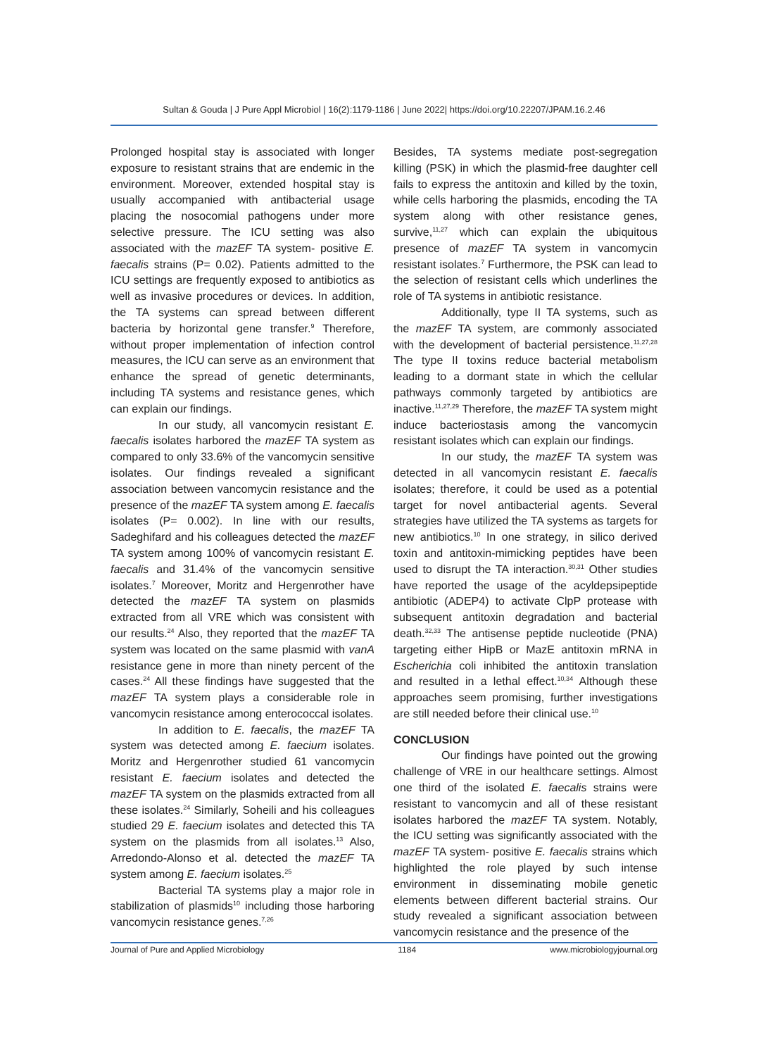Sultan & Gouda | J Pure Appl Microbiol | 16(2):1179-1186 | June 2022| https://doi.org/10.22207/JPAM.16.2.46
Prolonged hospital stay is associated with longer exposure to resistant strains that are endemic in the environment. Moreover, extended hospital stay is usually accompanied with antibacterial usage placing the nosocomial pathogens under more selective pressure. The ICU setting was also associated with the mazEF TA system- positive E. faecalis strains (P= 0.02). Patients admitted to the ICU settings are frequently exposed to antibiotics as well as invasive procedures or devices. In addition, the TA systems can spread between different bacteria by horizontal gene transfer.<sup>9</sup> Therefore, without proper implementation of infection control measures, the ICU can serve as an environment that enhance the spread of genetic determinants, including TA systems and resistance genes, which can explain our findings.
In our study, all vancomycin resistant E. faecalis isolates harbored the mazEF TA system as compared to only 33.6% of the vancomycin sensitive isolates. Our findings revealed a significant association between vancomycin resistance and the presence of the mazEF TA system among E. faecalis isolates (P= 0.002). In line with our results, Sadeghifard and his colleagues detected the mazEF TA system among 100% of vancomycin resistant E. faecalis and 31.4% of the vancomycin sensitive isolates.<sup>7</sup> Moreover, Moritz and Hergenrother have detected the mazEF TA system on plasmids extracted from all VRE which was consistent with our results.<sup>24</sup> Also, they reported that the mazEF TA system was located on the same plasmid with vanA resistance gene in more than ninety percent of the cases.<sup>24</sup> All these findings have suggested that the mazEF TA system plays a considerable role in vancomycin resistance among enterococcal isolates.
In addition to E. faecalis, the mazEF TA system was detected among E. faecium isolates. Moritz and Hergenrother studied 61 vancomycin resistant E. faecium isolates and detected the mazEF TA system on the plasmids extracted from all these isolates.<sup>24</sup> Similarly, Soheili and his colleagues studied 29 E. faecium isolates and detected this TA system on the plasmids from all isolates.<sup>13</sup> Also, Arredondo-Alonso et al. detected the mazEF TA system among E. faecium isolates.<sup>25</sup>
Bacterial TA systems play a major role in stabilization of plasmids<sup>10</sup> including those harboring vancomycin resistance genes.<sup>7,26</sup>
Besides, TA systems mediate post-segregation killing (PSK) in which the plasmid-free daughter cell fails to express the antitoxin and killed by the toxin, while cells harboring the plasmids, encoding the TA system along with other resistance genes, survive,<sup>11,27</sup> which can explain the ubiquitous presence of mazEF TA system in vancomycin resistant isolates.<sup>7</sup> Furthermore, the PSK can lead to the selection of resistant cells which underlines the role of TA systems in antibiotic resistance.
Additionally, type II TA systems, such as the mazEF TA system, are commonly associated with the development of bacterial persistence.<sup>11,27,28</sup> The type II toxins reduce bacterial metabolism leading to a dormant state in which the cellular pathways commonly targeted by antibiotics are inactive.<sup>11,27,29</sup> Therefore, the mazEF TA system might induce bacteriostasis among the vancomycin resistant isolates which can explain our findings.
In our study, the mazEF TA system was detected in all vancomycin resistant E. faecalis isolates; therefore, it could be used as a potential target for novel antibacterial agents. Several strategies have utilized the TA systems as targets for new antibiotics.<sup>10</sup> In one strategy, in silico derived toxin and antitoxin-mimicking peptides have been used to disrupt the TA interaction.<sup>30,31</sup> Other studies have reported the usage of the acyldepsipeptide antibiotic (ADEP4) to activate ClpP protease with subsequent antitoxin degradation and bacterial death.<sup>32,33</sup> The antisense peptide nucleotide (PNA) targeting either HipB or MazE antitoxin mRNA in Escherichia coli inhibited the antitoxin translation and resulted in a lethal effect.<sup>10,34</sup> Although these approaches seem promising, further investigations are still needed before their clinical use.<sup>10</sup>
CONCLUSION
Our findings have pointed out the growing challenge of VRE in our healthcare settings. Almost one third of the isolated E. faecalis strains were resistant to vancomycin and all of these resistant isolates harbored the mazEF TA system. Notably, the ICU setting was significantly associated with the mazEF TA system- positive E. faecalis strains which highlighted the role played by such intense environment in disseminating mobile genetic elements between different bacterial strains. Our study revealed a significant association between vancomycin resistance and the presence of the
Journal of Pure and Applied Microbiology 1184 www.microbiologyjournal.org